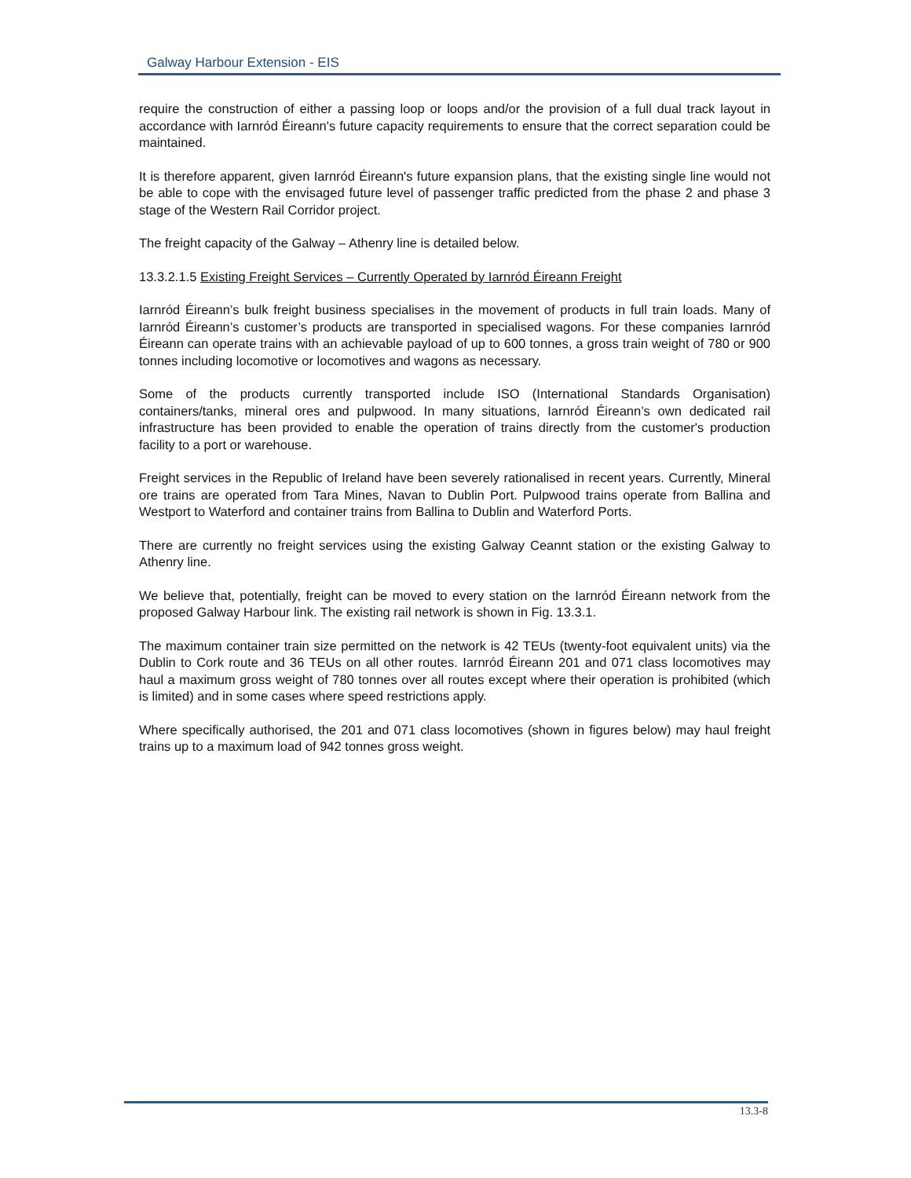Galway Harbour Extension - EIS
require the construction of either a passing loop or loops and/or the provision of a full dual track layout in accordance with Iarnród Éireann's future capacity requirements to ensure that the correct separation could be maintained.
It is therefore apparent, given Iarnród Éireann's future expansion plans, that the existing single line would not be able to cope with the envisaged future level of passenger traffic predicted from the phase 2 and phase 3 stage of the Western Rail Corridor project.
The freight capacity of the Galway – Athenry line is detailed below.
13.3.2.1.5 Existing Freight Services – Currently Operated by Iarnród Éireann Freight
Iarnród Éireann’s bulk freight business specialises in the movement of products in full train loads. Many of Iarnród Éireann’s customer’s products are transported in specialised wagons. For these companies Iarnród Éireann can operate trains with an achievable payload of up to 600 tonnes, a gross train weight of 780 or 900 tonnes including locomotive or locomotives and wagons as necessary.
Some of the products currently transported include ISO (International Standards Organisation) containers/tanks, mineral ores and pulpwood. In many situations, Iarnród Éireann’s own dedicated rail infrastructure has been provided to enable the operation of trains directly from the customer's production facility to a port or warehouse.
Freight services in the Republic of Ireland have been severely rationalised in recent years. Currently, Mineral ore trains are operated from Tara Mines, Navan to Dublin Port. Pulpwood trains operate from Ballina and Westport to Waterford and container trains from Ballina to Dublin and Waterford Ports.
There are currently no freight services using the existing Galway Ceannt station or the existing Galway to Athenry line.
We believe that, potentially, freight can be moved to every station on the Iarnród Éireann network from the proposed Galway Harbour link. The existing rail network is shown in Fig. 13.3.1.
The maximum container train size permitted on the network is 42 TEUs (twenty-foot equivalent units) via the Dublin to Cork route and 36 TEUs on all other routes. Iarnród Éireann 201 and 071 class locomotives may haul a maximum gross weight of 780 tonnes over all routes except where their operation is prohibited (which is limited) and in some cases where speed restrictions apply.
Where specifically authorised, the 201 and 071 class locomotives (shown in figures below) may haul freight trains up to a maximum load of 942 tonnes gross weight.
13.3-8